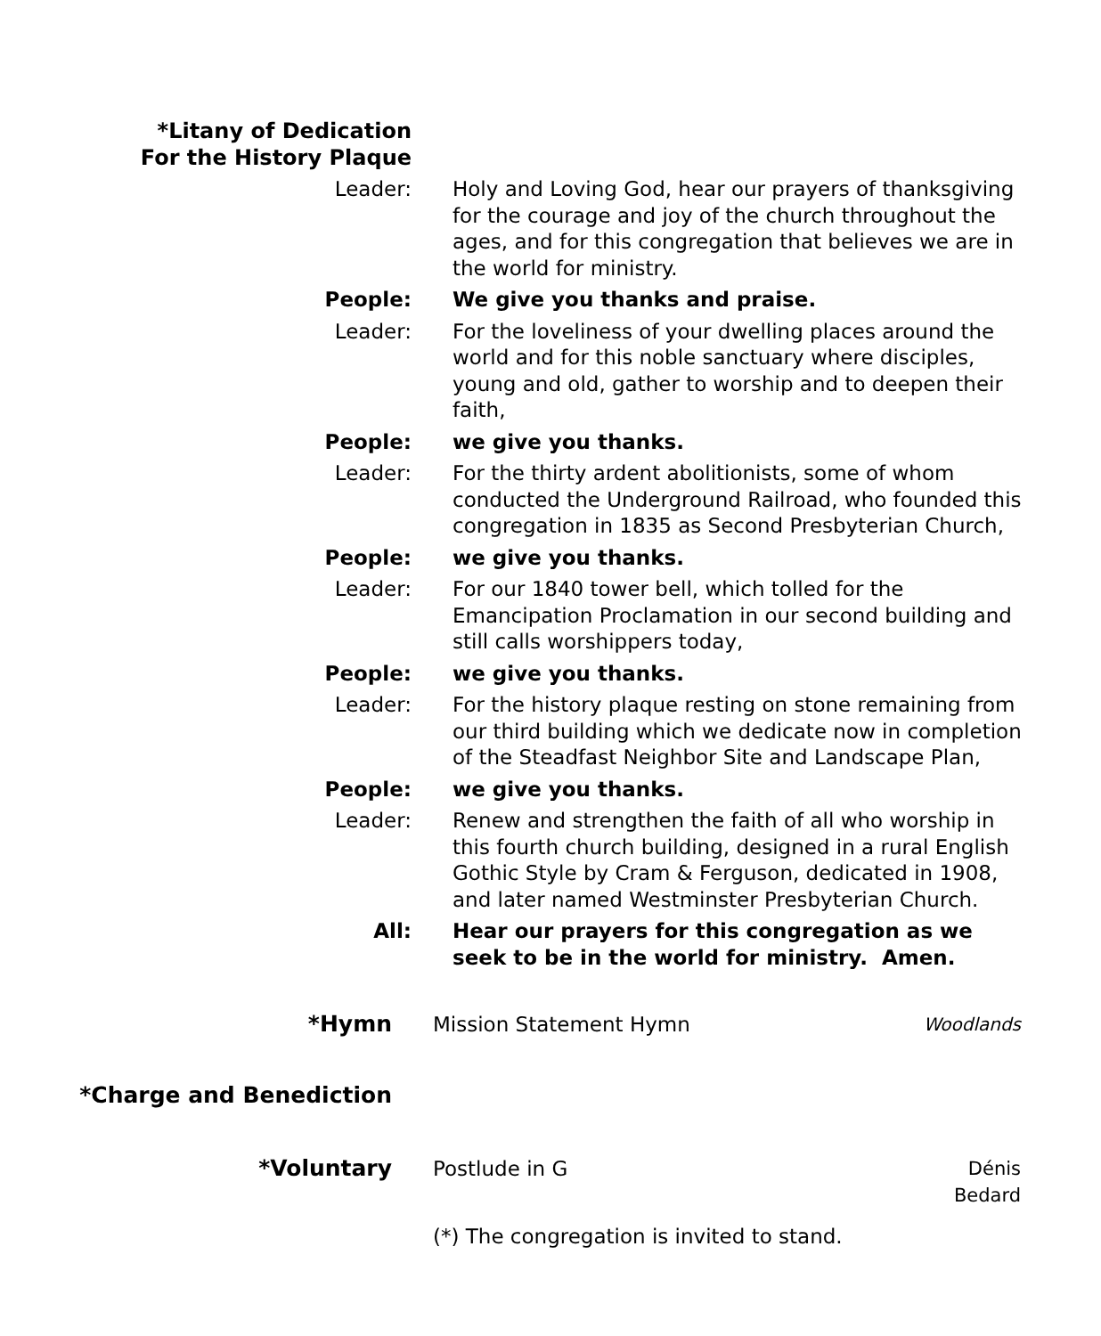*Litany of Dedication
For the History Plaque
Leader: Holy and Loving God, hear our prayers of thanksgiving for the courage and joy of the church throughout the ages, and for this congregation that believes we are in the world for ministry.
People: We give you thanks and praise.
Leader: For the loveliness of your dwelling places around the world and for this noble sanctuary where disciples, young and old, gather to worship and to deepen their faith,
People: we give you thanks.
Leader: For the thirty ardent abolitionists, some of whom conducted the Underground Railroad, who founded this congregation in 1835 as Second Presbyterian Church,
People: we give you thanks.
Leader: For our 1840 tower bell, which tolled for the Emancipation Proclamation in our second building and still calls worshippers today,
People: we give you thanks.
Leader: For the history plaque resting on stone remaining from our third building which we dedicate now in completion of the Steadfast Neighbor Site and Landscape Plan,
People: we give you thanks.
Leader: Renew and strengthen the faith of all who worship in this fourth church building, designed in a rural English Gothic Style by Cram & Ferguson, dedicated in 1908, and later named Westminster Presbyterian Church.
All: Hear our prayers for this congregation as we seek to be in the world for ministry. Amen.
*Hymn Mission Statement Hymn
Woodlands
*Charge and Benediction
*Voluntary Postlude in G Dénis Bedard
(*) The congregation is invited to stand.